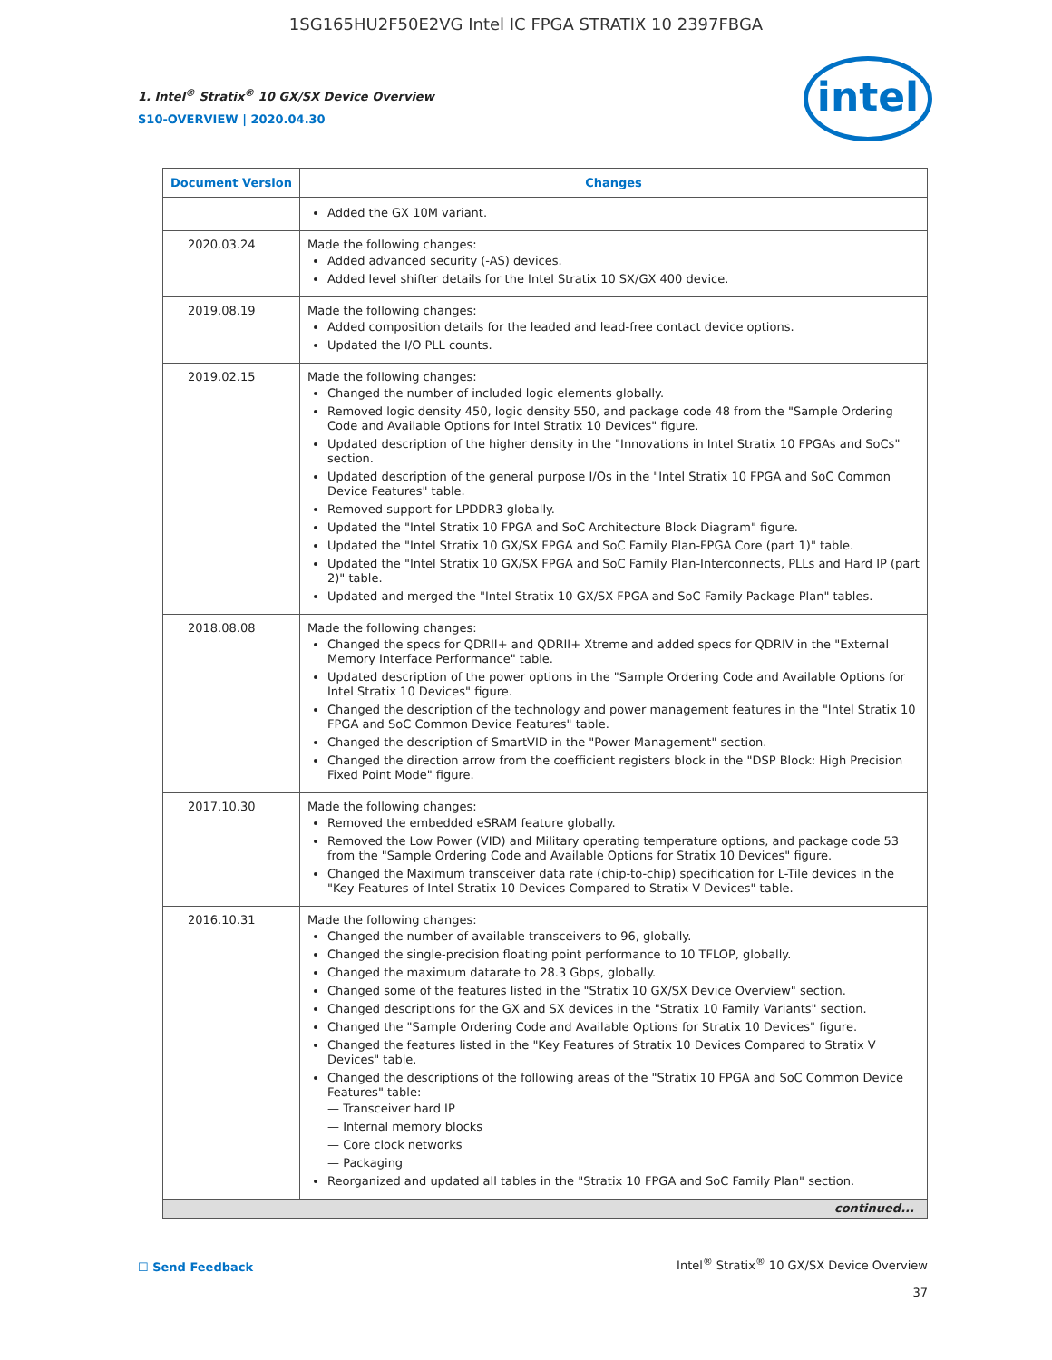1SG165HU2F50E2VG Intel IC FPGA STRATIX 10 2397FBGA
1. Intel<sup>®</sup> Stratix<sup>®</sup> 10 GX/SX Device Overview
S10-OVERVIEW | 2020.04.30
intel
| Document Version | Changes |
| --- | --- |
| | Added the GX 10M variant. |
| 2020.03.24 | Made the following changes: Added advanced security (-AS) devices. Added level shifter details for the Intel Stratix 10 SX/GX 400 device. |
| 2019.08.19 | Made the following changes: Added composition details for the leaded and lead-free contact device options. Updated the I/O PLL counts. |
| 2019.02.15 | Made the following changes: Changed the number of included logic elements globally. Removed logic density 450, logic density 550, and package code 48 from the "Sample Ordering Code and Available Options for Intel Stratix 10 Devices" figure. Updated description of the higher density in the "Innovations in Intel Stratix 10 FPGAs and SoCs" section. Updated description of the general purpose I/Os in the "Intel Stratix 10 FPGA and SoC Common Device Features" table. Removed support for LPDDR3 globally. Updated the "Intel Stratix 10 FPGA and SoC Architecture Block Diagram" figure. Updated the "Intel Stratix 10 GX/SX FPGA and SoC Family Plan-FPGA Core (part 1)" table. Updated the "Intel Stratix 10 GX/SX FPGA and SoC Family Plan-Interconnects, PLLs and Hard IP (part 2)" table. Updated and merged the "Intel Stratix 10 GX/SX FPGA and SoC Family Package Plan" tables. |
| 2018.08.08 | Made the following changes: Changed the specs for QDRII+ and QDRII+ Xtreme and added specs for QDRIV in the "External Memory Interface Performance" table. Updated description of the power options in the "Sample Ordering Code and Available Options for Intel Stratix 10 Devices" figure. Changed the description of the technology and power management features in the "Intel Stratix 10 FPGA and SoC Common Device Features" table. Changed the description of SmartVID in the "Power Management" section. Changed the direction arrow from the coefficient registers block in the "DSP Block: High Precision Fixed Point Mode" figure. |
| 2017.10.30 | Made the following changes: Removed the embedded eSRAM feature globally. Removed the Low Power (VID) and Military operating temperature options, and package code 53 from the "Sample Ordering Code and Available Options for Stratix 10 Devices" figure. Changed the Maximum transceiver data rate (chip-to-chip) specification for L-Tile devices in the "Key Features of Intel Stratix 10 Devices Compared to Stratix V Devices" table. |
| 2016.10.31 | Made the following changes: Changed the number of available transceivers to 96, globally. Changed the single-precision floating point performance to 10 TFLOP, globally. Changed the maximum datarate to 28.3 Gbps, globally. Changed some of the features listed in the "Stratix 10 GX/SX Device Overview" section. Changed descriptions for the GX and SX devices in the "Stratix 10 Family Variants" section. Changed the "Sample Ordering Code and Available Options for Stratix 10 Devices" figure. Changed the features listed in the "Key Features of Stratix 10 Devices Compared to Stratix V Devices" table. Changed the descriptions of the following areas of the "Stratix 10 FPGA and SoC Common Device Features" table: — Transceiver hard IP — Internal memory blocks — Core clock networks — Packaging Reorganized and updated all tables in the "Stratix 10 FPGA and SoC Family Plan" section. |
| continued... | |
☐ Send Feedback
Intel<sup>®</sup> Stratix<sup>®</sup> 10 GX/SX Device Overview
37